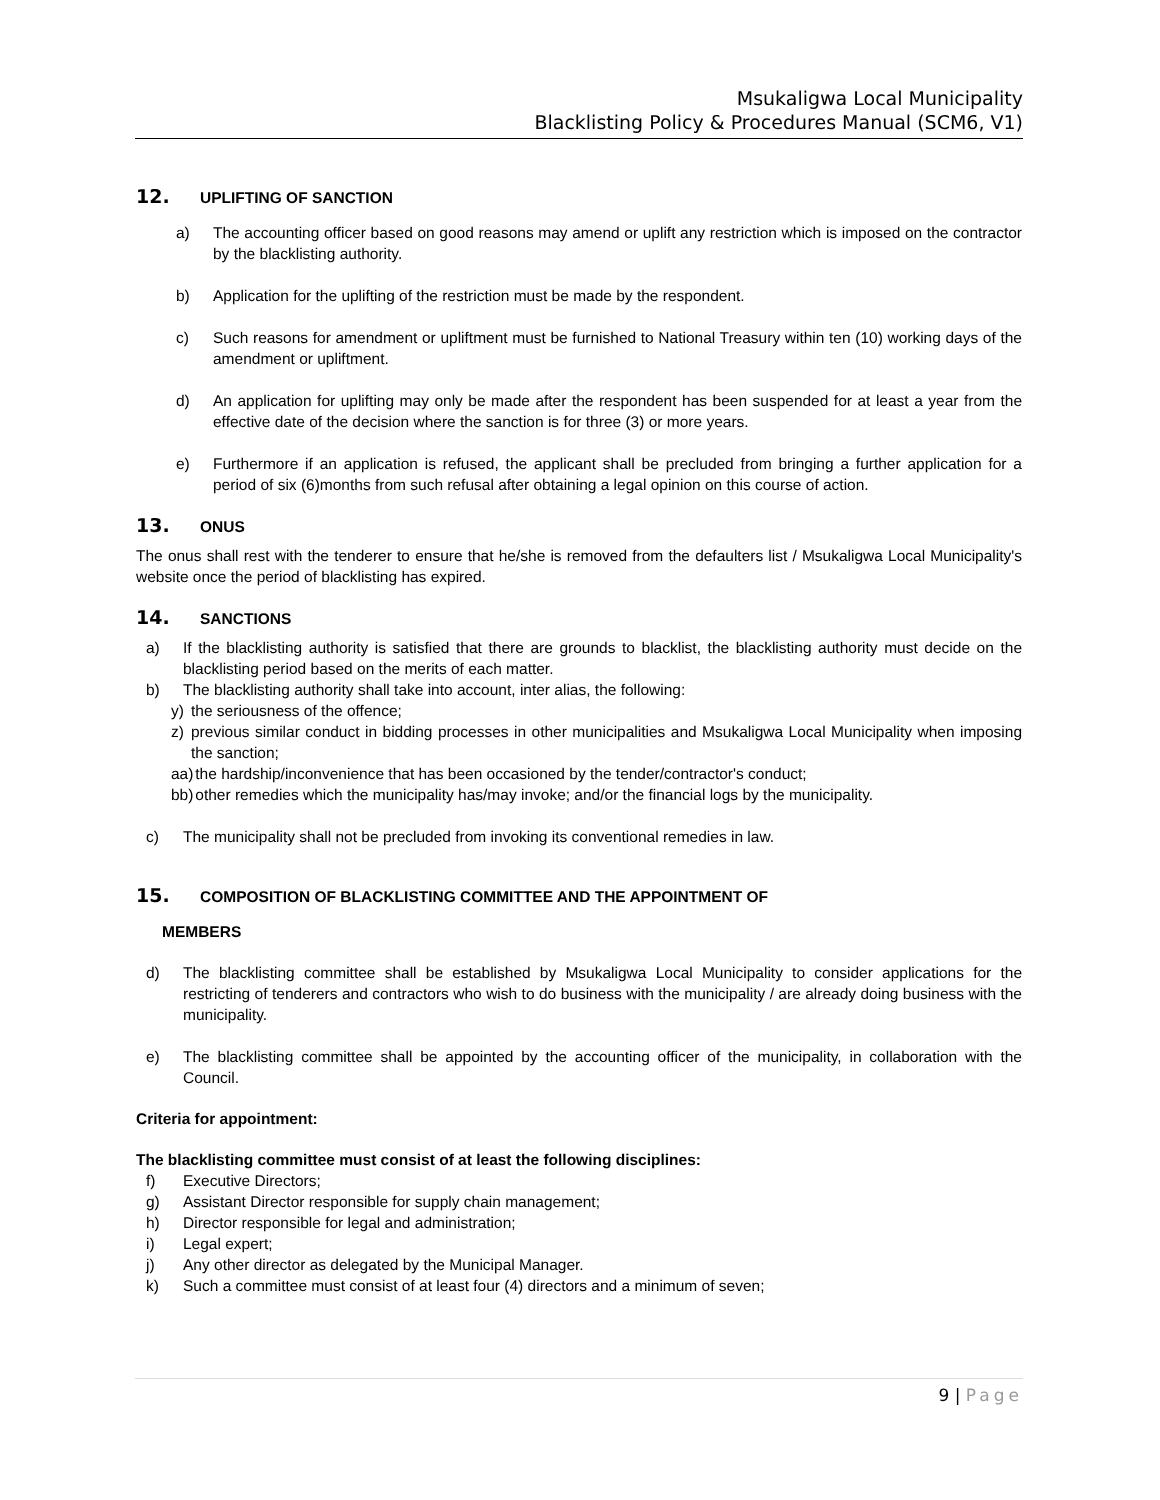Msukaligwa Local Municipality
Blacklisting Policy & Procedures Manual (SCM6, V1)
12. UPLIFTING OF SANCTION
a) The accounting officer based on good reasons may amend or uplift any restriction which is imposed on the contractor by the blacklisting authority.
b) Application for the uplifting of the restriction must be made by the respondent.
c) Such reasons for amendment or upliftment must be furnished to National Treasury within ten (10) working days of the amendment or upliftment.
d) An application for uplifting may only be made after the respondent has been suspended for at least a year from the effective date of the decision where the sanction is for three (3) or more years.
e) Furthermore if an application is refused, the applicant shall be precluded from bringing a further application for a period of six (6)months from such refusal after obtaining a legal opinion on this course of action.
13. ONUS
The onus shall rest with the tenderer to ensure that he/she is removed from the defaulters list / Msukaligwa Local Municipality's website once the period of blacklisting has expired.
14. SANCTIONS
a) If the blacklisting authority is satisfied that there are grounds to blacklist, the blacklisting authority must decide on the blacklisting period based on the merits of each matter.
b) The blacklisting authority shall take into account, inter alias, the following:
y) the seriousness of the offence;
z) previous similar conduct in bidding processes in other municipalities and Msukaligwa Local Municipality when imposing the sanction;
aa)
the hardship/inconvenience that has been occasioned by the tender/contractor's conduct;
bb)
other remedies which the municipality has/may invoke; and/or the financial logs by the municipality.
c) The municipality shall not be precluded from invoking its conventional remedies in law.
15. COMPOSITION OF BLACKLISTING COMMITTEE AND THE APPOINTMENT OF
MEMBERS
d) The blacklisting committee shall be established by Msukaligwa Local Municipality to consider applications for the restricting of tenderers and contractors who wish to do business with the municipality / are already doing business with the municipality.
e) The blacklisting committee shall be appointed by the accounting officer of the municipality, in collaboration with the Council.
Criteria for appointment:
The blacklisting committee must consist of at least the following disciplines:
f) Executive Directors;
g) Assistant Director responsible for supply chain management;
h) Director responsible for legal and administration;
i) Legal expert;
j) Any other director as delegated by the Municipal Manager.
k) Such a committee must consist of at least four (4) directors and a minimum of seven;
9 | Page